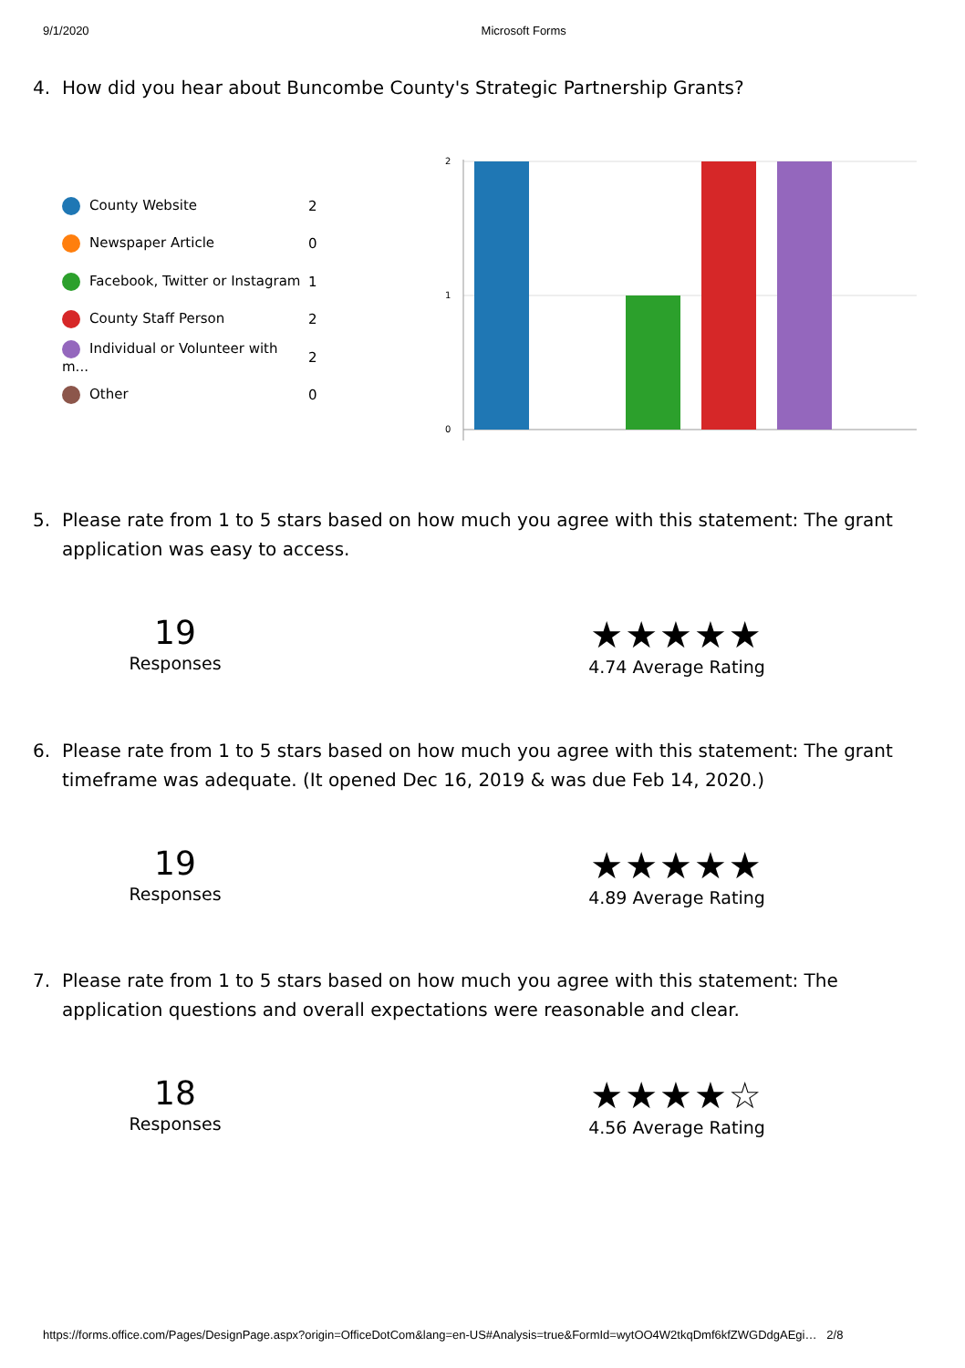9/1/2020 Microsoft Forms
4. How did you hear about Buncombe County's Strategic Partnership Grants?
| County Website | 2 |
| Newspaper Article | 0 |
| Facebook, Twitter or Instagram | 1 |
| County Staff Person | 2 |
| Individual or Volunteer with m... | 2 |
| Other | 0 |
2
1
0
5. Please rate from 1 to 5 stars based on how much you agree with this statement: The grant application was easy to access.
19
Responses
★★★★★
4.74 Average Rating
6. Please rate from 1 to 5 stars based on how much you agree with this statement: The grant timeframe was adequate. (It opened Dec 16, 2019 & was due Feb 14, 2020.)
19
Responses
★★★★★
4.89 Average Rating
7. Please rate from 1 to 5 stars based on how much you agree with this statement: The application questions and overall expectations were reasonable and clear.
18
Responses
★★★★☆
4.56 Average Rating
https://forms.office.com/Pages/DesignPage.aspx?origin=OfficeDotCom&lang=en-US#Analysis=true&FormId=wytOO4W2tkqDmf6kfZWGDdgAEgi… 2/8